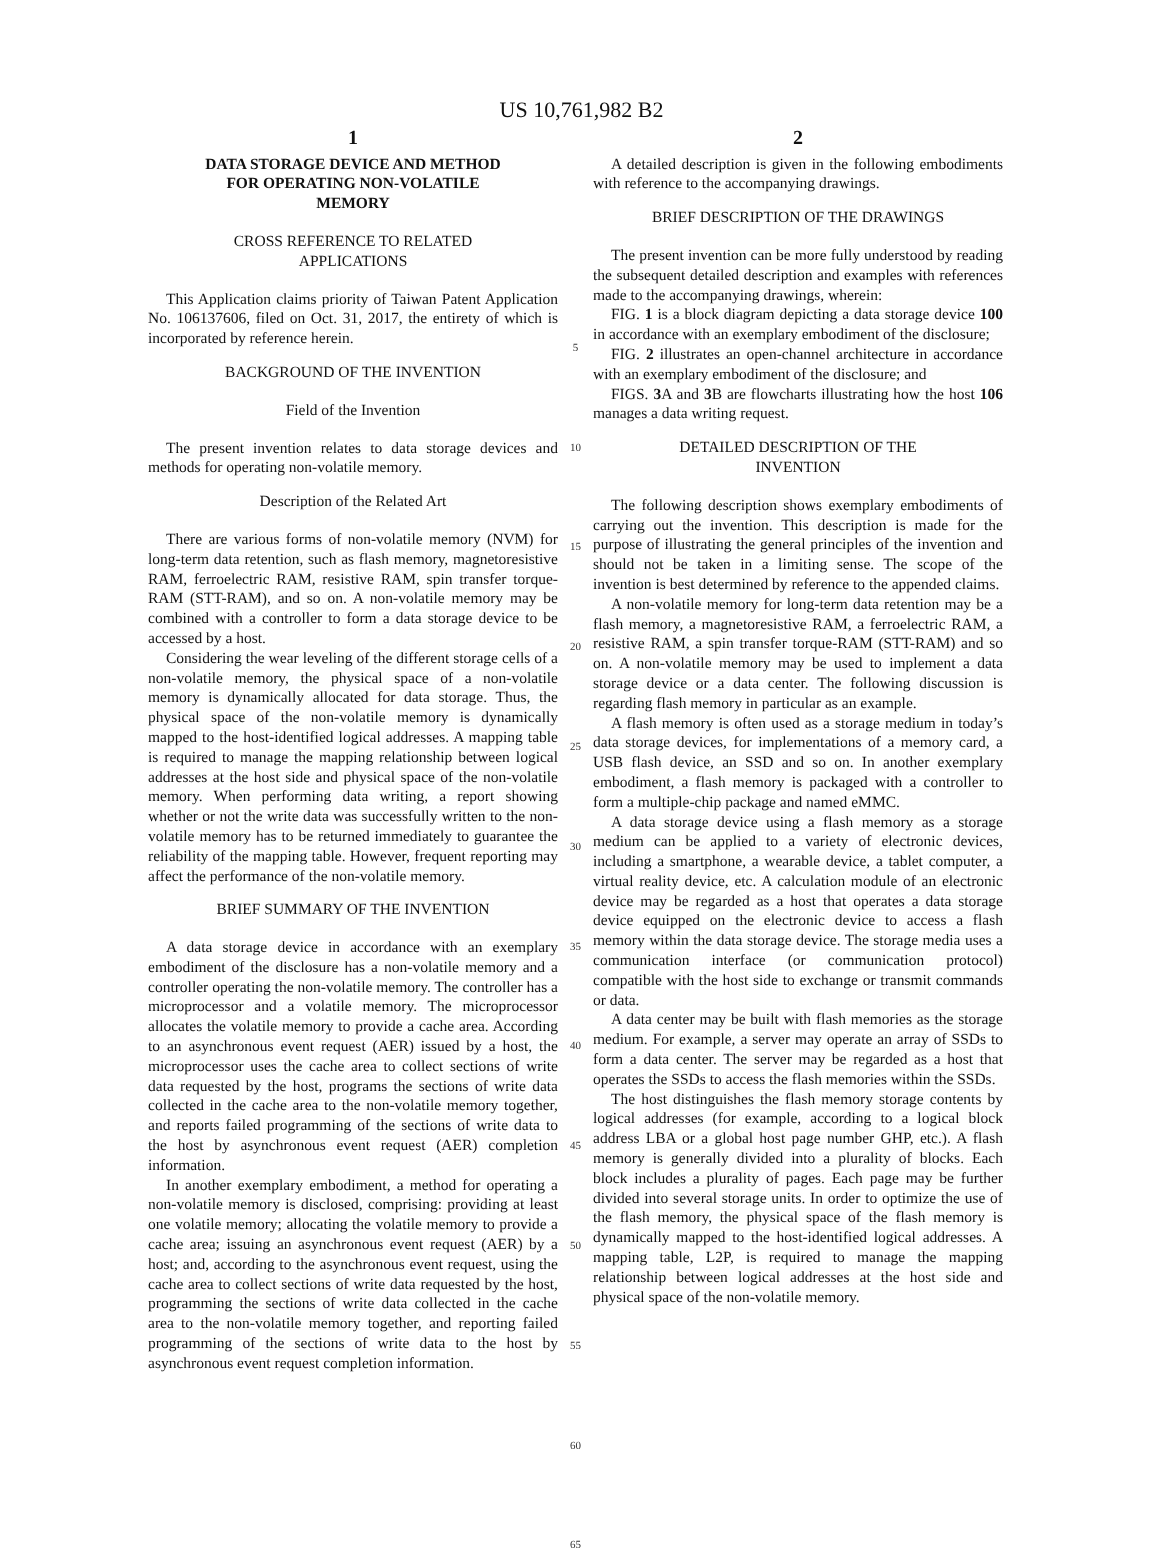US 10,761,982 B2
1
DATA STORAGE DEVICE AND METHOD
FOR OPERATING NON-VOLATILE
MEMORY
CROSS REFERENCE TO RELATED
APPLICATIONS
This Application claims priority of Taiwan Patent Application No. 106137606, filed on Oct. 31, 2017, the entirety of which is incorporated by reference herein.
BACKGROUND OF THE INVENTION
Field of the Invention
The present invention relates to data storage devices and methods for operating non-volatile memory.
Description of the Related Art
There are various forms of non-volatile memory (NVM) for long-term data retention, such as flash memory, magnetoresistive RAM, ferroelectric RAM, resistive RAM, spin transfer torque-RAM (STT-RAM), and so on. A non-volatile memory may be combined with a controller to form a data storage device to be accessed by a host.
Considering the wear leveling of the different storage cells of a non-volatile memory, the physical space of a non-volatile memory is dynamically allocated for data storage. Thus, the physical space of the non-volatile memory is dynamically mapped to the host-identified logical addresses. A mapping table is required to manage the mapping relationship between logical addresses at the host side and physical space of the non-volatile memory. When performing data writing, a report showing whether or not the write data was successfully written to the non-volatile memory has to be returned immediately to guarantee the reliability of the mapping table. However, frequent reporting may affect the performance of the non-volatile memory.
BRIEF SUMMARY OF THE INVENTION
A data storage device in accordance with an exemplary embodiment of the disclosure has a non-volatile memory and a controller operating the non-volatile memory. The controller has a microprocessor and a volatile memory. The microprocessor allocates the volatile memory to provide a cache area. According to an asynchronous event request (AER) issued by a host, the microprocessor uses the cache area to collect sections of write data requested by the host, programs the sections of write data collected in the cache area to the non-volatile memory together, and reports failed programming of the sections of write data to the host by asynchronous event request (AER) completion information.
In another exemplary embodiment, a method for operating a non-volatile memory is disclosed, comprising: providing at least one volatile memory; allocating the volatile memory to provide a cache area; issuing an asynchronous event request (AER) by a host; and, according to the asynchronous event request, using the cache area to collect sections of write data requested by the host, programming the sections of write data collected in the cache area to the non-volatile memory together, and reporting failed programming of the sections of write data to the host by asynchronous event request completion information.
5
10
15
20
25
30
35
40
45
50
55
60
65
2
A detailed description is given in the following embodiments with reference to the accompanying drawings.
BRIEF DESCRIPTION OF THE DRAWINGS
The present invention can be more fully understood by reading the subsequent detailed description and examples with references made to the accompanying drawings, wherein:
FIG. 1 is a block diagram depicting a data storage device 100 in accordance with an exemplary embodiment of the disclosure;
FIG. 2 illustrates an open-channel architecture in accordance with an exemplary embodiment of the disclosure; and
FIGS. 3 A and 3 B are flowcharts illustrating how the host 106 manages a data writing request.
DETAILED DESCRIPTION OF THE
INVENTION
The following description shows exemplary embodiments of carrying out the invention. This description is made for the purpose of illustrating the general principles of the invention and should not be taken in a limiting sense. The scope of the invention is best determined by reference to the appended claims.
A non-volatile memory for long-term data retention may be a flash memory, a magnetoresistive RAM, a ferroelectric RAM, a resistive RAM, a spin transfer torque-RAM (STT-RAM) and so on. A non-volatile memory may be used to implement a data storage device or a data center. The following discussion is regarding flash memory in particular as an example.
A flash memory is often used as a storage medium in today’s data storage devices, for implementations of a memory card, a USB flash device, an SSD and so on. In another exemplary embodiment, a flash memory is packaged with a controller to form a multiple-chip package and named eMMC.
A data storage device using a flash memory as a storage medium can be applied to a variety of electronic devices, including a smartphone, a wearable device, a tablet computer, a virtual reality device, etc. A calculation module of an electronic device may be regarded as a host that operates a data storage device equipped on the electronic device to access a flash memory within the data storage device. The storage media uses a communication interface (or communication protocol) compatible with the host side to exchange or transmit commands or data.
A data center may be built with flash memories as the storage medium. For example, a server may operate an array of SSDs to form a data center. The server may be regarded as a host that operates the SSDs to access the flash memories within the SSDs.
The host distinguishes the flash memory storage contents by logical addresses (for example, according to a logical block address LBA or a global host page number GHP, etc.). A flash memory is generally divided into a plurality of blocks. Each block includes a plurality of pages. Each page may be further divided into several storage units. In order to optimize the use of the flash memory, the physical space of the flash memory is dynamically mapped to the host-identified logical addresses. A mapping table, L2P, is required to manage the mapping relationship between logical addresses at the host side and physical space of the non-volatile memory.